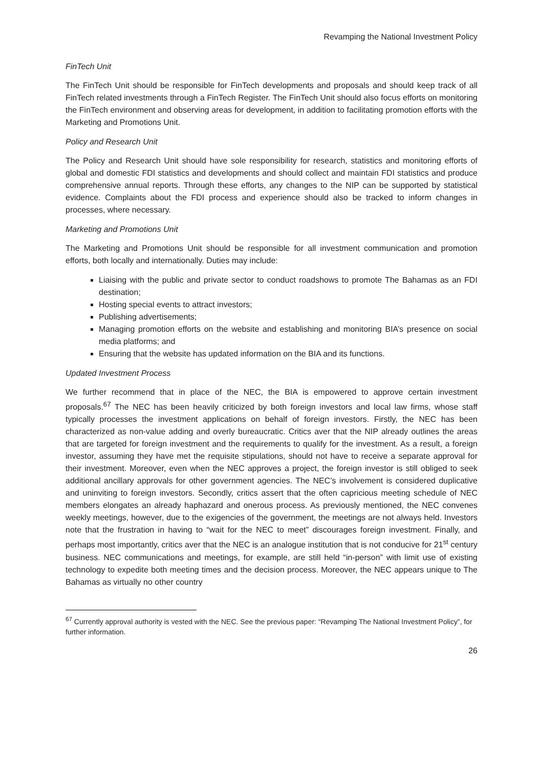Revamping the National Investment Policy
FinTech Unit
The FinTech Unit should be responsible for FinTech developments and proposals and should keep track of all FinTech related investments through a FinTech Register. The FinTech Unit should also focus efforts on monitoring the FinTech environment and observing areas for development, in addition to facilitating promotion efforts with the Marketing and Promotions Unit.
Policy and Research Unit
The Policy and Research Unit should have sole responsibility for research, statistics and monitoring efforts of global and domestic FDI statistics and developments and should collect and maintain FDI statistics and produce comprehensive annual reports. Through these efforts, any changes to the NIP can be supported by statistical evidence. Complaints about the FDI process and experience should also be tracked to inform changes in processes, where necessary.
Marketing and Promotions Unit
The Marketing and Promotions Unit should be responsible for all investment communication and promotion efforts, both locally and internationally. Duties may include:
Liaising with the public and private sector to conduct roadshows to promote The Bahamas as an FDI destination;
Hosting special events to attract investors;
Publishing advertisements;
Managing promotion efforts on the website and establishing and monitoring BIA’s presence on social media platforms; and
Ensuring that the website has updated information on the BIA and its functions.
Updated Investment Process
We further recommend that in place of the NEC, the BIA is empowered to approve certain investment proposals.<sup>67</sup> The NEC has been heavily criticized by both foreign investors and local law firms, whose staff typically processes the investment applications on behalf of foreign investors. Firstly, the NEC has been characterized as non-value adding and overly bureaucratic. Critics aver that the NIP already outlines the areas that are targeted for foreign investment and the requirements to qualify for the investment. As a result, a foreign investor, assuming they have met the requisite stipulations, should not have to receive a separate approval for their investment. Moreover, even when the NEC approves a project, the foreign investor is still obliged to seek additional ancillary approvals for other government agencies. The NEC’s involvement is considered duplicative and uninviting to foreign investors. Secondly, critics assert that the often capricious meeting schedule of NEC members elongates an already haphazard and onerous process. As previously mentioned, the NEC convenes weekly meetings, however, due to the exigencies of the government, the meetings are not always held. Investors note that the frustration in having to “wait for the NEC to meet” discourages foreign investment. Finally, and perhaps most importantly, critics aver that the NEC is an analogue institution that is not conducive for 21<sup>st</sup> century business. NEC communications and meetings, for example, are still held “in-person” with limit use of existing technology to expedite both meeting times and the decision process. Moreover, the NEC appears unique to The Bahamas as virtually no other country
<sup>67</sup> Currently approval authority is vested with the NEC. See the previous paper: “Revamping The National Investment Policy”, for further information.
26